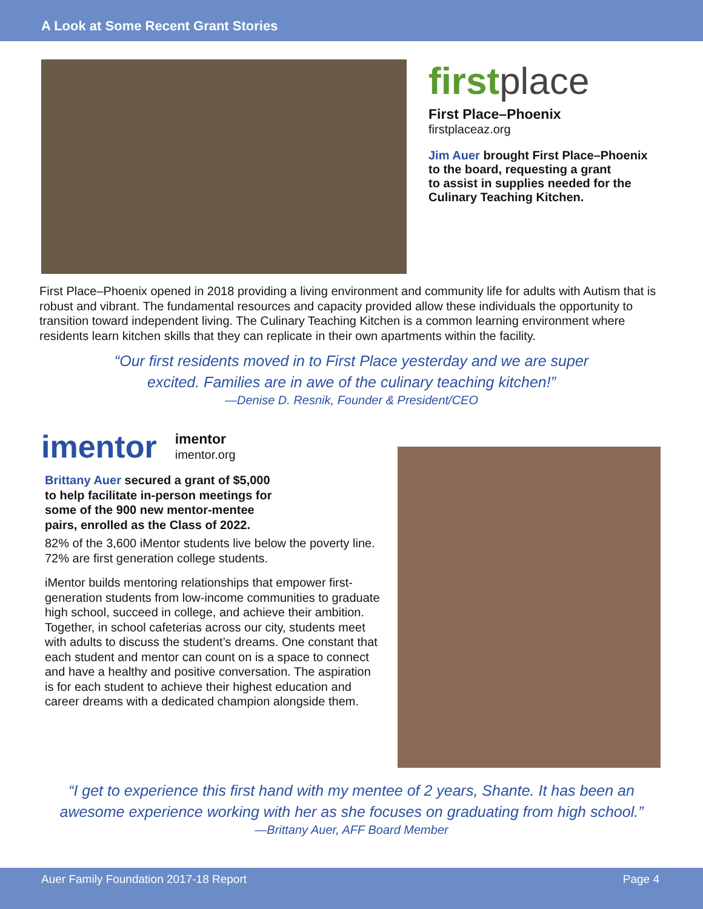A Look at Some Recent Grant Stories
firstplace
First Place–Phoenix
firstplaceaz.org
Jim Auer brought First Place–Phoenix
to the board, requesting a grant
to assist in supplies needed for the
Culinary Teaching Kitchen.
First Place–Phoenix opened in 2018 providing a living environment and community life for adults with Autism that is robust and vibrant. The fundamental resources and capacity provided allow these individuals the opportunity to transition toward independent living. The Culinary Teaching Kitchen is a common learning environment where residents learn kitchen skills that they can replicate in their own apartments within the facility.
“Our first residents moved in to First Place yesterday and we are super
excited. Families are in awe of the culinary teaching kitchen!”
—Denise D. Resnik, Founder & President/CEO
imentor
imentor
imentor.org
Brittany Auer secured a grant of $5,000
to help facilitate in-person meetings for
some of the 900 new mentor-mentee
pairs, enrolled as the Class of 2022.
82% of the 3,600 iMentor students live below the poverty line. 72% are first generation college students.
iMentor builds mentoring relationships that empower first-generation students from low-income communities to graduate high school, succeed in college, and achieve their ambition. Together, in school cafeterias across our city, students meet with adults to discuss the student’s dreams. One constant that each student and mentor can count on is a space to connect and have a healthy and positive conversation. The aspiration is for each student to achieve their highest education and career dreams with a dedicated champion alongside them.
“I get to experience this first hand with my mentee of 2 years, Shante. It has been an
awesome experience working with her as she focuses on graduating from high school.”
—Brittany Auer, AFF Board Member
Auer Family Foundation 2017-18 Report Page 4